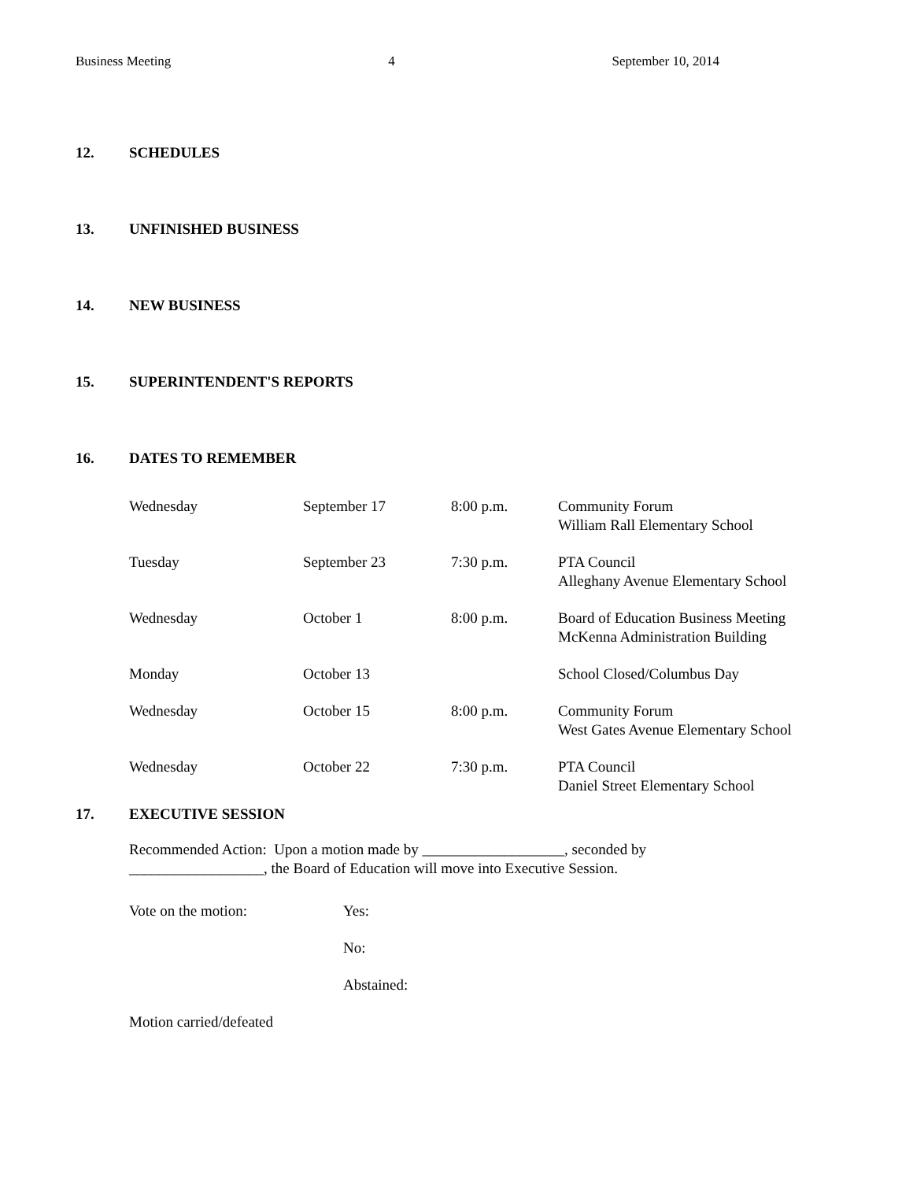Business Meeting 4 September 10, 2014
12. SCHEDULES
13. UNFINISHED BUSINESS
14. NEW BUSINESS
15. SUPERINTENDENT'S REPORTS
16. DATES TO REMEMBER
| Wednesday | September 17 | 8:00 p.m. | Community Forum William Rall Elementary School |
| Tuesday | September 23 | 7:30 p.m. | PTA Council Alleghany Avenue Elementary School |
| Wednesday | October 1 | 8:00 p.m. | Board of Education Business Meeting McKenna Administration Building |
| Monday | October 13 | | School Closed/Columbus Day |
| Wednesday | October 15 | 8:00 p.m. | Community Forum West Gates Avenue Elementary School |
| Wednesday | October 22 | 7:30 p.m. | PTA Council Daniel Street Elementary School |
17. EXECUTIVE SESSION
Recommended Action: Upon a motion made by ___________________, seconded by
__________________, the Board of Education will move into Executive Session.
| Vote on the motion: | Yes: |
| | No: |
| | Abstained: |
| Motion carried/defeated | |